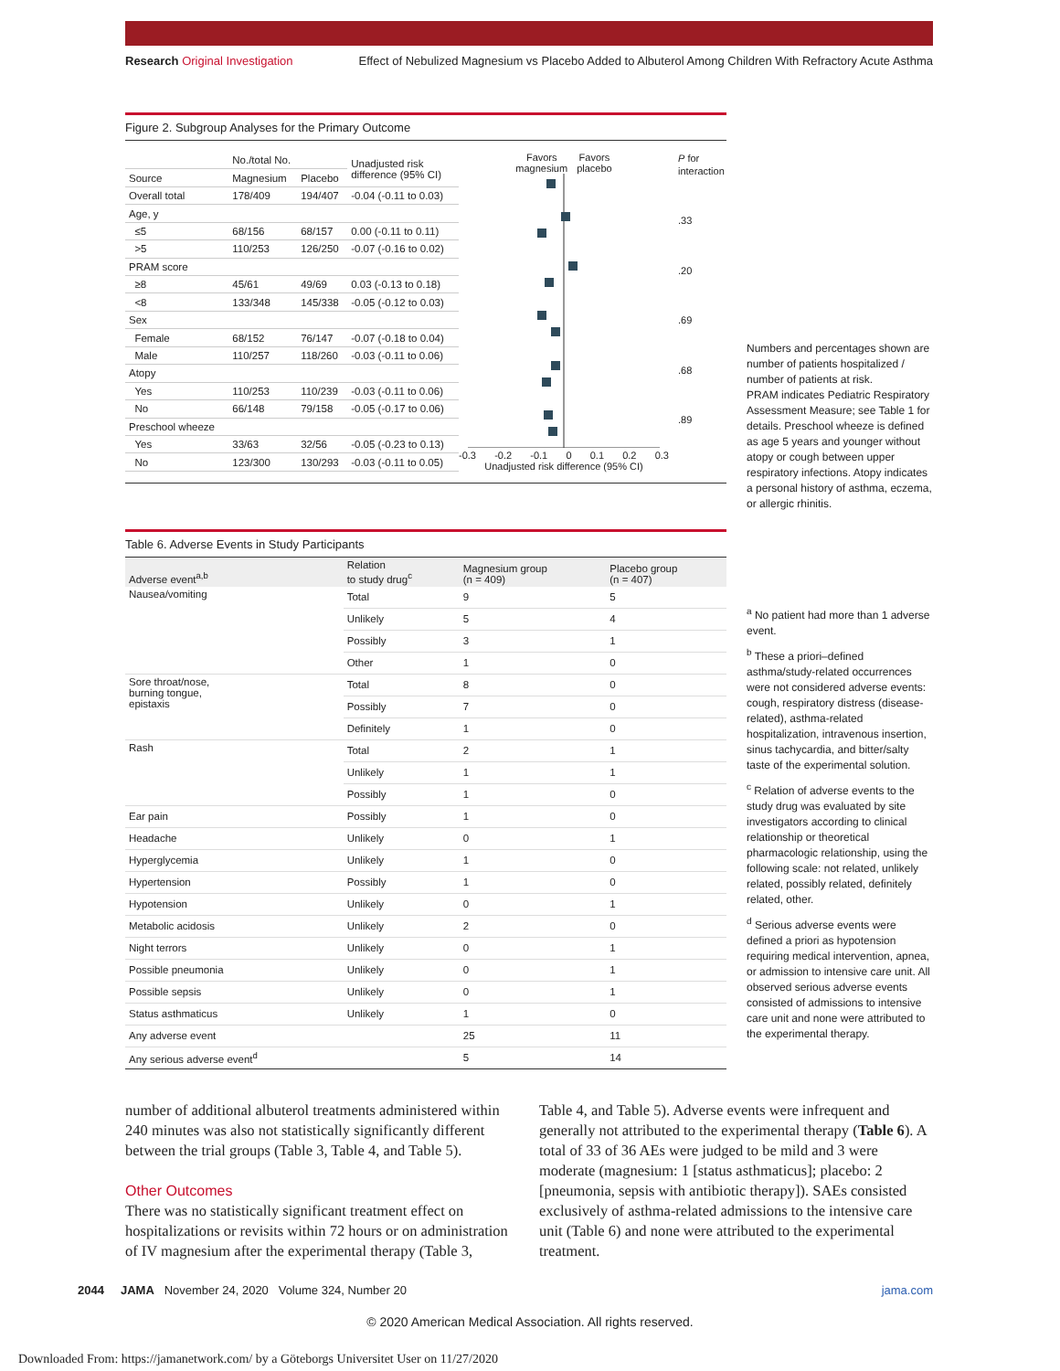Research Original Investigation Effect of Nebulized Magnesium vs Placebo Added to Albuterol Among Children With Refractory Acute Asthma
Figure 2. Subgroup Analyses for the Primary Outcome
| | No./total No. | | Unadjusted risk difference (95% CI) |
| Source | Magnesium | Placebo | |
| Overall total | 178/409 | 194/407 | -0.04 (-0.11 to 0.03) |
| Age, y | | | |
| ≤5 | 68/156 | 68/157 | 0.00 (-0.11 to 0.11) |
| >5 | 110/253 | 126/250 | -0.07 (-0.16 to 0.02) |
| PRAM score | | | |
| ≥8 | 45/61 | 49/69 | 0.03 (-0.13 to 0.18) |
| <8 | 133/348 | 145/338 | -0.05 (-0.12 to 0.03) |
| Sex | | | |
| Female | 68/152 | 76/147 | -0.07 (-0.18 to 0.04) |
| Male | 110/257 | 118/260 | -0.03 (-0.11 to 0.06) |
| Atopy | | | |
| Yes | 110/253 | 110/239 | -0.03 (-0.11 to 0.06) |
| No | 66/148 | 79/158 | -0.05 (-0.17 to 0.06) |
| Preschool wheeze | | | |
| Yes | 33/63 | 32/56 | -0.05 (-0.23 to 0.13) |
| No | 123/300 | 130/293 | -0.03 (-0.11 to 0.05) |
Favors
magnesium Favors
placebo
-0.3 -0.2 -0.1 0 0.1 0.2 0.3
Unadjusted risk difference (95% CI)
P for
interaction
.33
.20
.69
.68
.89
Numbers and percentages shown are number of patients hospitalized / number of patients at risk.
PRAM indicates Pediatric Respiratory Assessment Measure; see Table 1 for details. Preschool wheeze is defined as age 5 years and younger without atopy or cough between upper respiratory infections. Atopy indicates a personal history of asthma, eczema, or allergic rhinitis.
Table 6. Adverse Events in Study Participants
| Adverse event<sup>a,b</sup> | Relation to study drug<sup>c</sup> | Magnesium group (n = 409) | Placebo group (n = 407) |
| --- | --- | --- | --- |
| Nausea/vomiting | Total | 9 | 5 |
| | Unlikely | 5 | 4 |
| | Possibly | 3 | 1 |
| | Other | 1 | 0 |
| Sore throat/nose, burning tongue, epistaxis | Total | 8 | 0 |
| | Possibly | 7 | 0 |
| | Definitely | 1 | 0 |
| Rash | Total | 2 | 1 |
| | Unlikely | 1 | 1 |
| | Possibly | 1 | 0 |
| Ear pain | Possibly | 1 | 0 |
| Headache | Unlikely | 0 | 1 |
| Hyperglycemia | Unlikely | 1 | 0 |
| Hypertension | Possibly | 1 | 0 |
| Hypotension | Unlikely | 0 | 1 |
| Metabolic acidosis | Unlikely | 2 | 0 |
| Night terrors | Unlikely | 0 | 1 |
| Possible pneumonia | Unlikely | 0 | 1 |
| Possible sepsis | Unlikely | 0 | 1 |
| Status asthmaticus | Unlikely | 1 | 0 |
| Any adverse event | | 25 | 11 |
| Any serious adverse event<sup>d</sup> | | 5 | 14 |
<sup>a</sup> No patient had more than 1 adverse event.
<sup>b</sup> These a priori–defined asthma/study-related occurrences were not considered adverse events: cough, respiratory distress (disease-related), asthma-related hospitalization, intravenous insertion, sinus tachycardia, and bitter/salty taste of the experimental solution.
<sup>c</sup> Relation of adverse events to the study drug was evaluated by site investigators according to clinical relationship or theoretical pharmacologic relationship, using the following scale: not related, unlikely related, possibly related, definitely related, other.
<sup>d</sup> Serious adverse events were defined a priori as hypotension requiring medical intervention, apnea, or admission to intensive care unit. All observed serious adverse events consisted of admissions to intensive care unit and none were attributed to the experimental therapy.
number of additional albuterol treatments administered within 240 minutes was also not statistically significantly different between the trial groups (Table 3, Table 4, and Table 5).
Other Outcomes
There was no statistically significant treatment effect on hospitalizations or revisits within 72 hours or on administration of IV magnesium after the experimental therapy (Table 3,
Table 4, and Table 5). Adverse events were infrequent and generally not attributed to the experimental therapy (Table 6). A total of 33 of 36 AEs were judged to be mild and 3 were moderate (magnesium: 1 [status asthmaticus]; placebo: 2 [pneumonia, sepsis with antibiotic therapy]). SAEs consisted exclusively of asthma-related admissions to the intensive care unit (Table 6) and none were attributed to the experimental treatment.
2044 JAMA November 24, 2020 Volume 324, Number 20 jama.com
© 2020 American Medical Association. All rights reserved.
Downloaded From: https://jamanetwork.com/ by a Göteborgs Universitet User on 11/27/2020